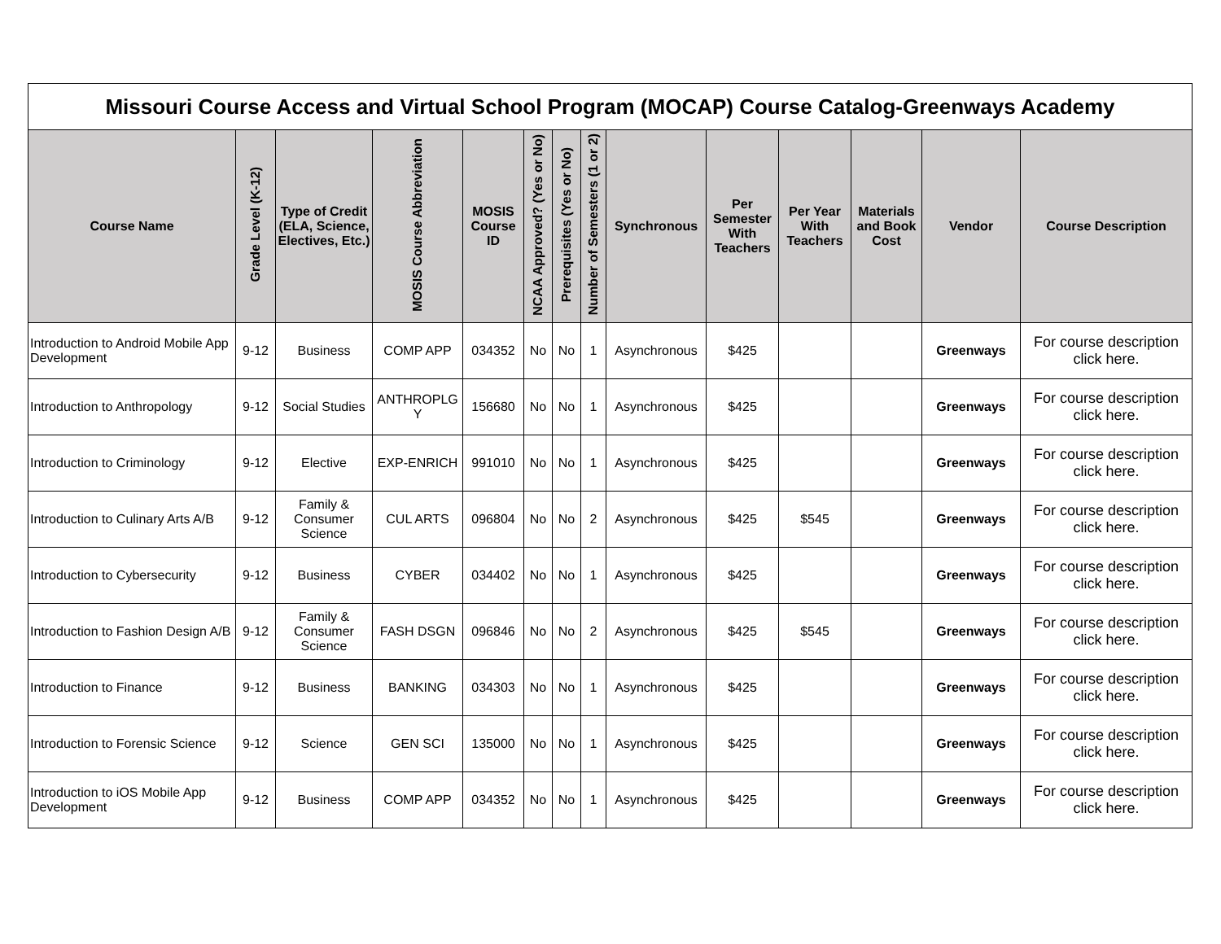| Missouri Course Access and Virtual School Program (MOCAP) Course Catalog-Greenways Academy | | | | | | | | | | | | | |
| Course Name | Grade Level (K-12) | Type of Credit (ELA, Science, Electives, Etc.) | MOSIS Course Abbreviation | MOSIS Course ID | NCAA Approved? (Yes or No) | Prerequisites (Yes or No) | Number of Semesters (1 or 2) | Synchronous | Per Semester With Teachers | Per Year With Teachers | Materials and Book Cost | Vendor | Course Description |
| Introduction to Android Mobile App Development | 9-12 | Business | COMP APP | 034352 | No | No | 1 | Asynchronous | $425 | | | Greenways | For course description click here. |
| Introduction to Anthropology | 9-12 | Social Studies | ANTHROPLG Y | 156680 | No | No | 1 | Asynchronous | $425 | | | Greenways | For course description click here. |
| Introduction to Criminology | 9-12 | Elective | EXP-ENRICH | 991010 | No | No | 1 | Asynchronous | $425 | | | Greenways | For course description click here. |
| Introduction to Culinary Arts A/B | 9-12 | Family & Consumer Science | CUL ARTS | 096804 | No | No | 2 | Asynchronous | $425 | $545 | | Greenways | For course description click here. |
| Introduction to Cybersecurity | 9-12 | Business | CYBER | 034402 | No | No | 1 | Asynchronous | $425 | | | Greenways | For course description click here. |
| Introduction to Fashion Design A/B | 9-12 | Family & Consumer Science | FASH DSGN | 096846 | No | No | 2 | Asynchronous | $425 | $545 | | Greenways | For course description click here. |
| Introduction to Finance | 9-12 | Business | BANKING | 034303 | No | No | 1 | Asynchronous | $425 | | | Greenways | For course description click here. |
| Introduction to Forensic Science | 9-12 | Science | GEN SCI | 135000 | No | No | 1 | Asynchronous | $425 | | | Greenways | For course description click here. |
| Introduction to iOS Mobile App Development | 9-12 | Business | COMP APP | 034352 | No | No | 1 | Asynchronous | $425 | | | Greenways | For course description click here. |